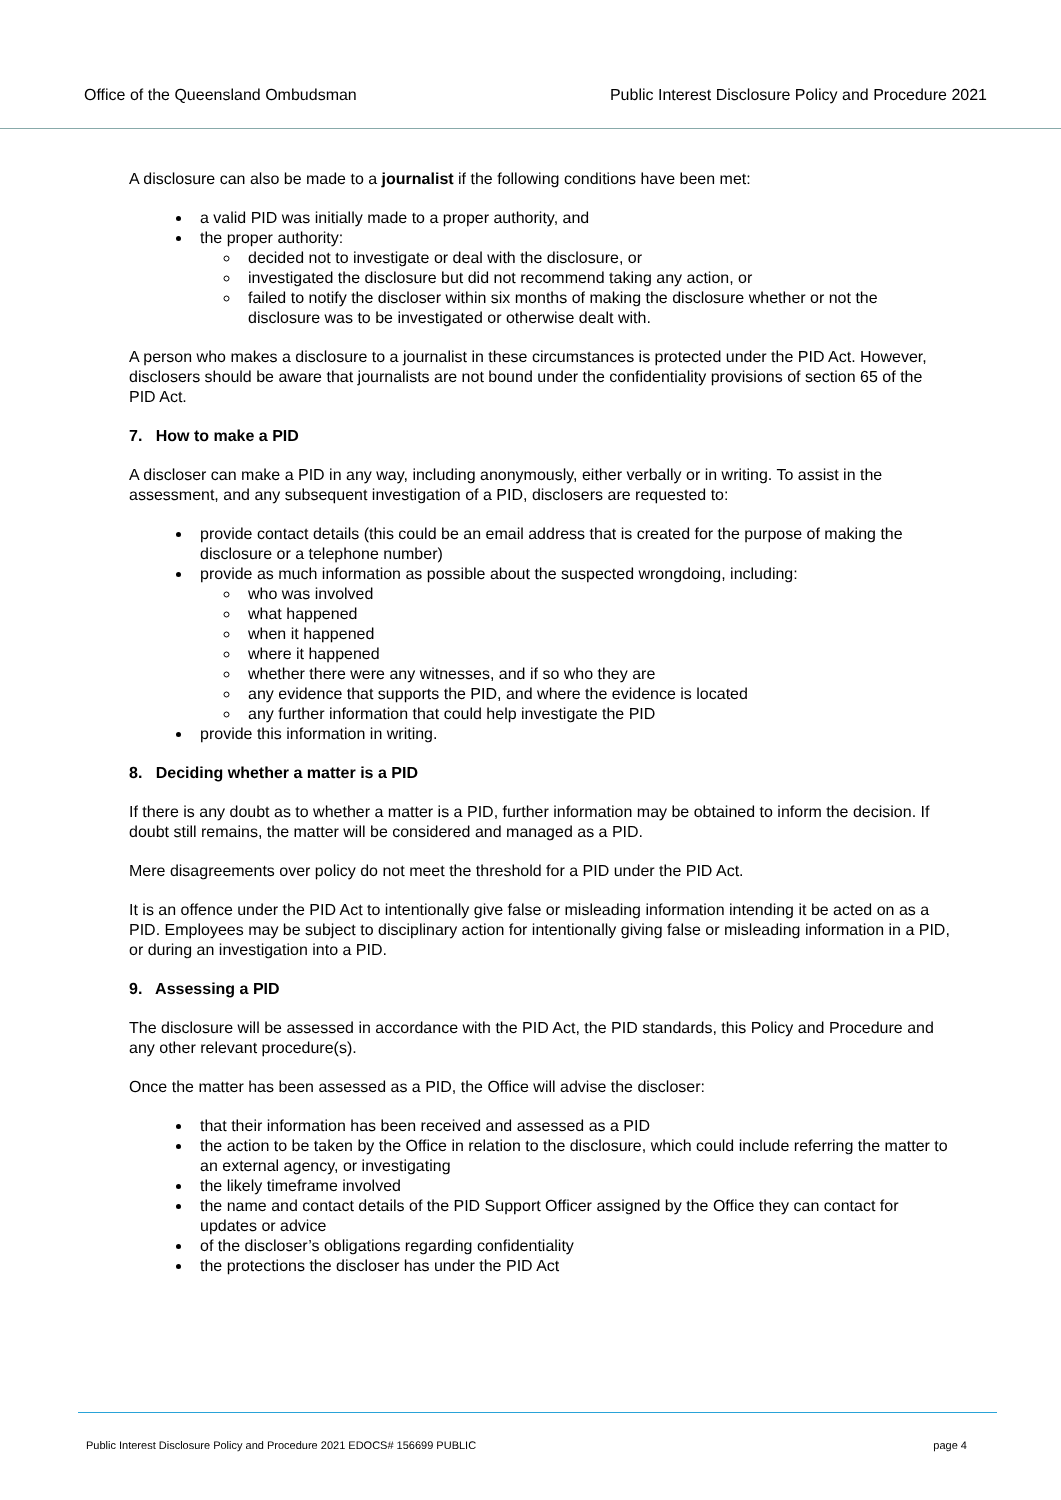Office of the Queensland Ombudsman Public Interest Disclosure Policy and Procedure 2021
A disclosure can also be made to a journalist if the following conditions have been met:
a valid PID was initially made to a proper authority, and
the proper authority:
decided not to investigate or deal with the disclosure, or
investigated the disclosure but did not recommend taking any action, or
failed to notify the discloser within six months of making the disclosure whether or not the disclosure was to be investigated or otherwise dealt with.
A person who makes a disclosure to a journalist in these circumstances is protected under the PID Act. However, disclosers should be aware that journalists are not bound under the confidentiality provisions of section 65 of the PID Act.
7. How to make a PID
A discloser can make a PID in any way, including anonymously, either verbally or in writing. To assist in the assessment, and any subsequent investigation of a PID, disclosers are requested to:
provide contact details (this could be an email address that is created for the purpose of making the disclosure or a telephone number)
provide as much information as possible about the suspected wrongdoing, including:
who was involved
what happened
when it happened
where it happened
whether there were any witnesses, and if so who they are
any evidence that supports the PID, and where the evidence is located
any further information that could help investigate the PID
provide this information in writing.
8. Deciding whether a matter is a PID
If there is any doubt as to whether a matter is a PID, further information may be obtained to inform the decision. If doubt still remains, the matter will be considered and managed as a PID.
Mere disagreements over policy do not meet the threshold for a PID under the PID Act.
It is an offence under the PID Act to intentionally give false or misleading information intending it be acted on as a PID. Employees may be subject to disciplinary action for intentionally giving false or misleading information in a PID, or during an investigation into a PID.
9. Assessing a PID
The disclosure will be assessed in accordance with the PID Act, the PID standards, this Policy and Procedure and any other relevant procedure(s).
Once the matter has been assessed as a PID, the Office will advise the discloser:
that their information has been received and assessed as a PID
the action to be taken by the Office in relation to the disclosure, which could include referring the matter to an external agency, or investigating
the likely timeframe involved
the name and contact details of the PID Support Officer assigned by the Office they can contact for updates or advice
of the discloser’s obligations regarding confidentiality
the protections the discloser has under the PID Act
Public Interest Disclosure Policy and Procedure 2021 EDOCS# 156699 PUBLIC page 4